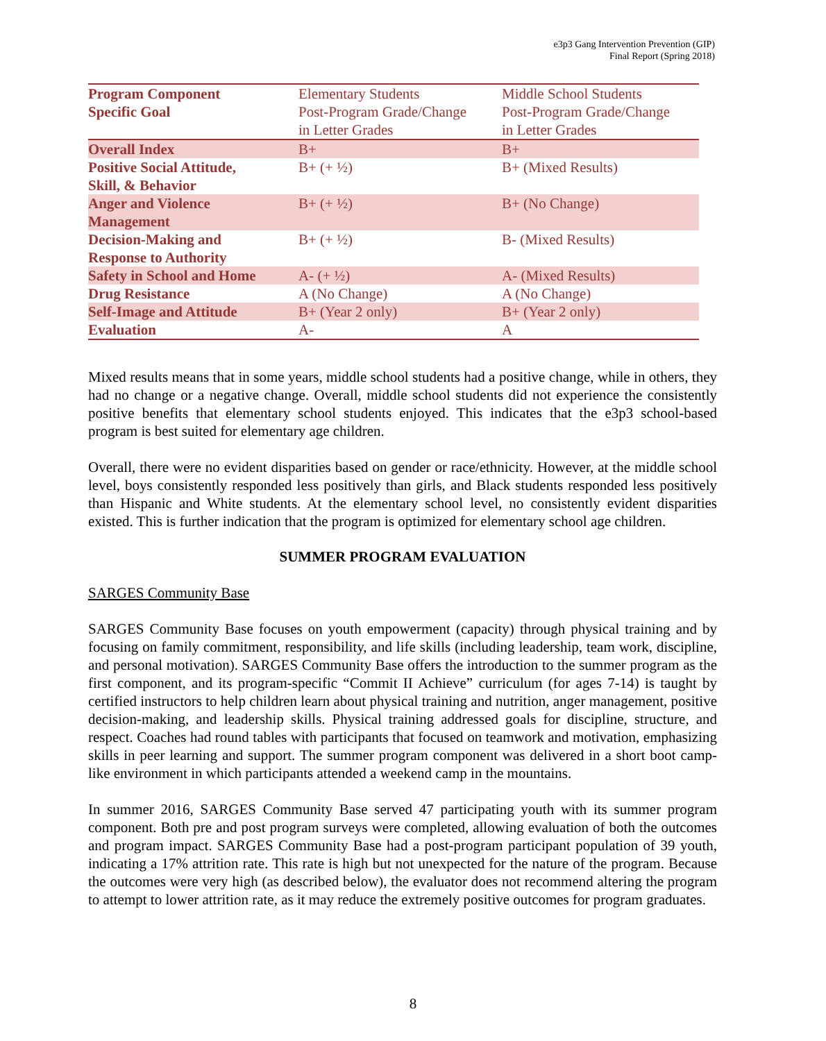e3p3 Gang Intervention Prevention (GIP)
Final Report (Spring 2018)
| Program Component Specific Goal | Elementary Students Post-Program Grade/Change in Letter Grades | Middle School Students Post-Program Grade/Change in Letter Grades |
| Overall Index | B+ | B+ |
| Positive Social Attitude, Skill, & Behavior | B+ (+ ½) | B+ (Mixed Results) |
| Anger and Violence Management | B+ (+ ½) | B+ (No Change) |
| Decision-Making and Response to Authority | B+ (+ ½) | B- (Mixed Results) |
| Safety in School and Home | A- (+ ½) | A- (Mixed Results) |
| Drug Resistance | A (No Change) | A (No Change) |
| Self-Image and Attitude | B+ (Year 2 only) | B+ (Year 2 only) |
| Evaluation | A- | A |
Mixed results means that in some years, middle school students had a positive change, while in others, they had no change or a negative change. Overall, middle school students did not experience the consistently positive benefits that elementary school students enjoyed. This indicates that the e3p3 school-based program is best suited for elementary age children.
Overall, there were no evident disparities based on gender or race/ethnicity. However, at the middle school level, boys consistently responded less positively than girls, and Black students responded less positively than Hispanic and White students. At the elementary school level, no consistently evident disparities existed. This is further indication that the program is optimized for elementary school age children.
SUMMER PROGRAM EVALUATION
SARGES Community Base
SARGES Community Base focuses on youth empowerment (capacity) through physical training and by focusing on family commitment, responsibility, and life skills (including leadership, team work, discipline, and personal motivation). SARGES Community Base offers the introduction to the summer program as the first component, and its program-specific “Commit II Achieve” curriculum (for ages 7-14) is taught by certified instructors to help children learn about physical training and nutrition, anger management, positive decision-making, and leadership skills. Physical training addressed goals for discipline, structure, and respect. Coaches had round tables with participants that focused on teamwork and motivation, emphasizing skills in peer learning and support. The summer program component was delivered in a short boot camp-like environment in which participants attended a weekend camp in the mountains.
In summer 2016, SARGES Community Base served 47 participating youth with its summer program component. Both pre and post program surveys were completed, allowing evaluation of both the outcomes and program impact. SARGES Community Base had a post-program participant population of 39 youth, indicating a 17% attrition rate. This rate is high but not unexpected for the nature of the program. Because the outcomes were very high (as described below), the evaluator does not recommend altering the program to attempt to lower attrition rate, as it may reduce the extremely positive outcomes for program graduates.
8